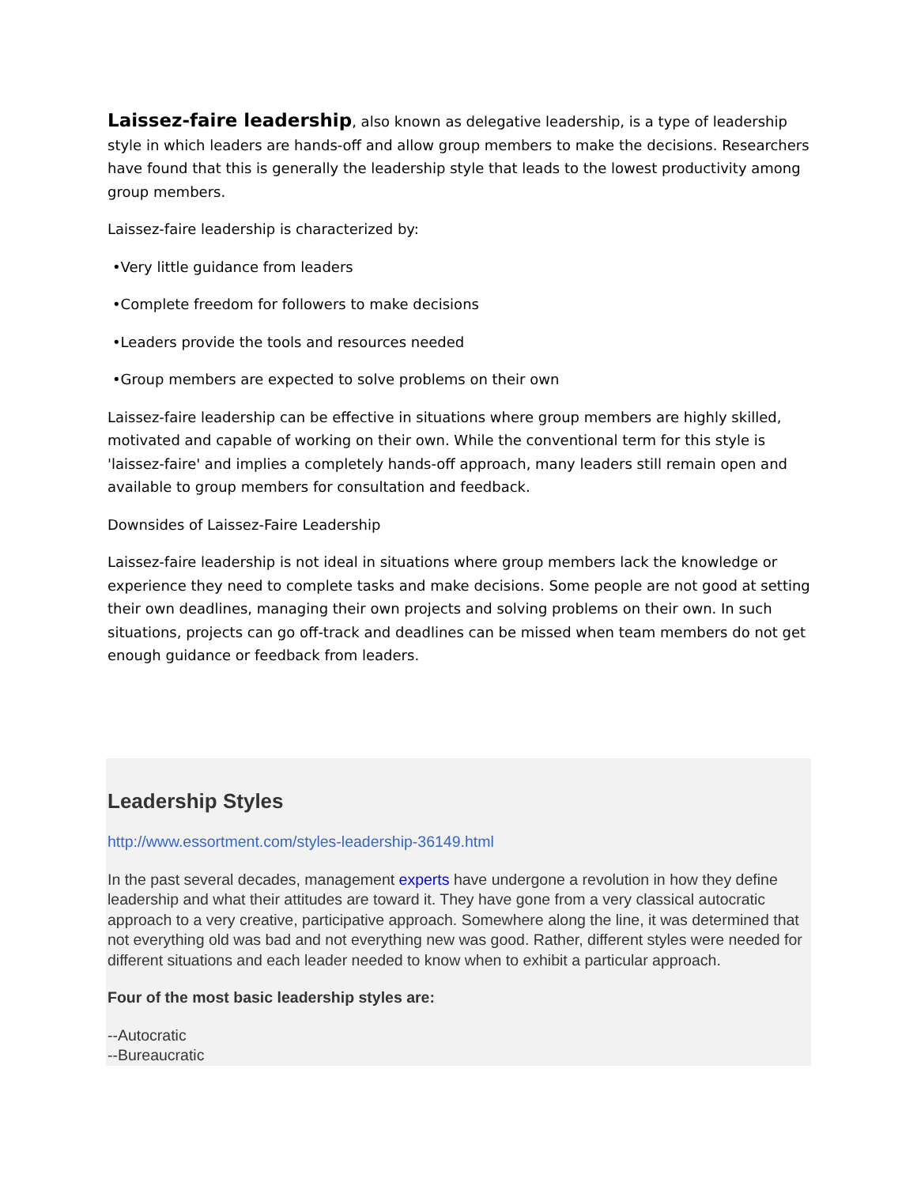Laissez-faire leadership, also known as delegative leadership, is a type of leadership style in which leaders are hands-off and allow group members to make the decisions. Researchers have found that this is generally the leadership style that leads to the lowest productivity among group members.
Laissez-faire leadership is characterized by:
•Very little guidance from leaders
•Complete freedom for followers to make decisions
•Leaders provide the tools and resources needed
•Group members are expected to solve problems on their own
Laissez-faire leadership can be effective in situations where group members are highly skilled, motivated and capable of working on their own. While the conventional term for this style is 'laissez-faire' and implies a completely hands-off approach, many leaders still remain open and available to group members for consultation and feedback.
Downsides of Laissez-Faire Leadership
Laissez-faire leadership is not ideal in situations where group members lack the knowledge or experience they need to complete tasks and make decisions. Some people are not good at setting their own deadlines, managing their own projects and solving problems on their own. In such situations, projects can go off-track and deadlines can be missed when team members do not get enough guidance or feedback from leaders.
Leadership Styles
http://www.essortment.com/styles-leadership-36149.html
In the past several decades, management experts have undergone a revolution in how they define leadership and what their attitudes are toward it. They have gone from a very classical autocratic approach to a very creative, participative approach. Somewhere along the line, it was determined that not everything old was bad and not everything new was good. Rather, different styles were needed for different situations and each leader needed to know when to exhibit a particular approach.
Four of the most basic leadership styles are:
--Autocratic
--Bureaucratic